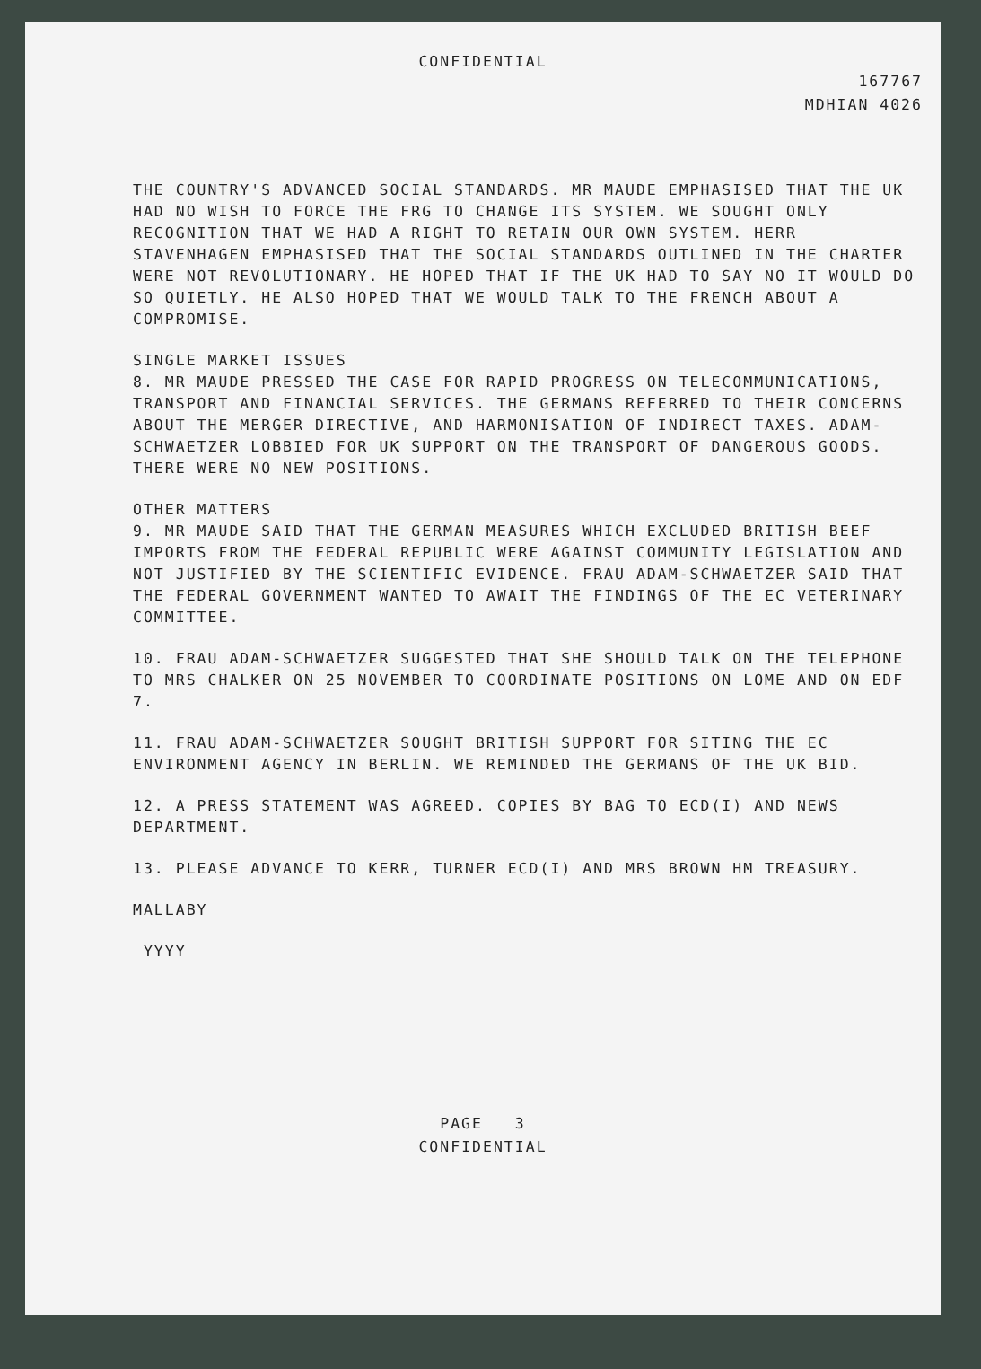CONFIDENTIAL
167767
MDHIAN 4026
THE COUNTRY'S ADVANCED SOCIAL STANDARDS. MR MAUDE EMPHASISED THAT THE UK HAD NO WISH TO FORCE THE FRG TO CHANGE ITS SYSTEM. WE SOUGHT ONLY RECOGNITION THAT WE HAD A RIGHT TO RETAIN OUR OWN SYSTEM. HERR STAVENHAGEN EMPHASISED THAT THE SOCIAL STANDARDS OUTLINED IN THE CHARTER WERE NOT REVOLUTIONARY. HE HOPED THAT IF THE UK HAD TO SAY NO IT WOULD DO SO QUIETLY. HE ALSO HOPED THAT WE WOULD TALK TO THE FRENCH ABOUT A COMPROMISE.
SINGLE MARKET ISSUES
8. MR MAUDE PRESSED THE CASE FOR RAPID PROGRESS ON TELECOMMUNICATIONS, TRANSPORT AND FINANCIAL SERVICES. THE GERMANS REFERRED TO THEIR CONCERNS ABOUT THE MERGER DIRECTIVE, AND HARMONISATION OF INDIRECT TAXES. ADAM-SCHWAETZER LOBBIED FOR UK SUPPORT ON THE TRANSPORT OF DANGEROUS GOODS. THERE WERE NO NEW POSITIONS.
OTHER MATTERS
9. MR MAUDE SAID THAT THE GERMAN MEASURES WHICH EXCLUDED BRITISH BEEF IMPORTS FROM THE FEDERAL REPUBLIC WERE AGAINST COMMUNITY LEGISLATION AND NOT JUSTIFIED BY THE SCIENTIFIC EVIDENCE. FRAU ADAM-SCHWAETZER SAID THAT THE FEDERAL GOVERNMENT WANTED TO AWAIT THE FINDINGS OF THE EC VETERINARY COMMITTEE.
10. FRAU ADAM-SCHWAETZER SUGGESTED THAT SHE SHOULD TALK ON THE TELEPHONE TO MRS CHALKER ON 25 NOVEMBER TO COORDINATE POSITIONS ON LOME AND ON EDF 7.
11. FRAU ADAM-SCHWAETZER SOUGHT BRITISH SUPPORT FOR SITING THE EC ENVIRONMENT AGENCY IN BERLIN. WE REMINDED THE GERMANS OF THE UK BID.
12. A PRESS STATEMENT WAS AGREED. COPIES BY BAG TO ECD(I) AND NEWS DEPARTMENT.
13. PLEASE ADVANCE TO KERR, TURNER ECD(I) AND MRS BROWN HM TREASURY.
MALLABY
YYYY
PAGE 3
CONFIDENTIAL